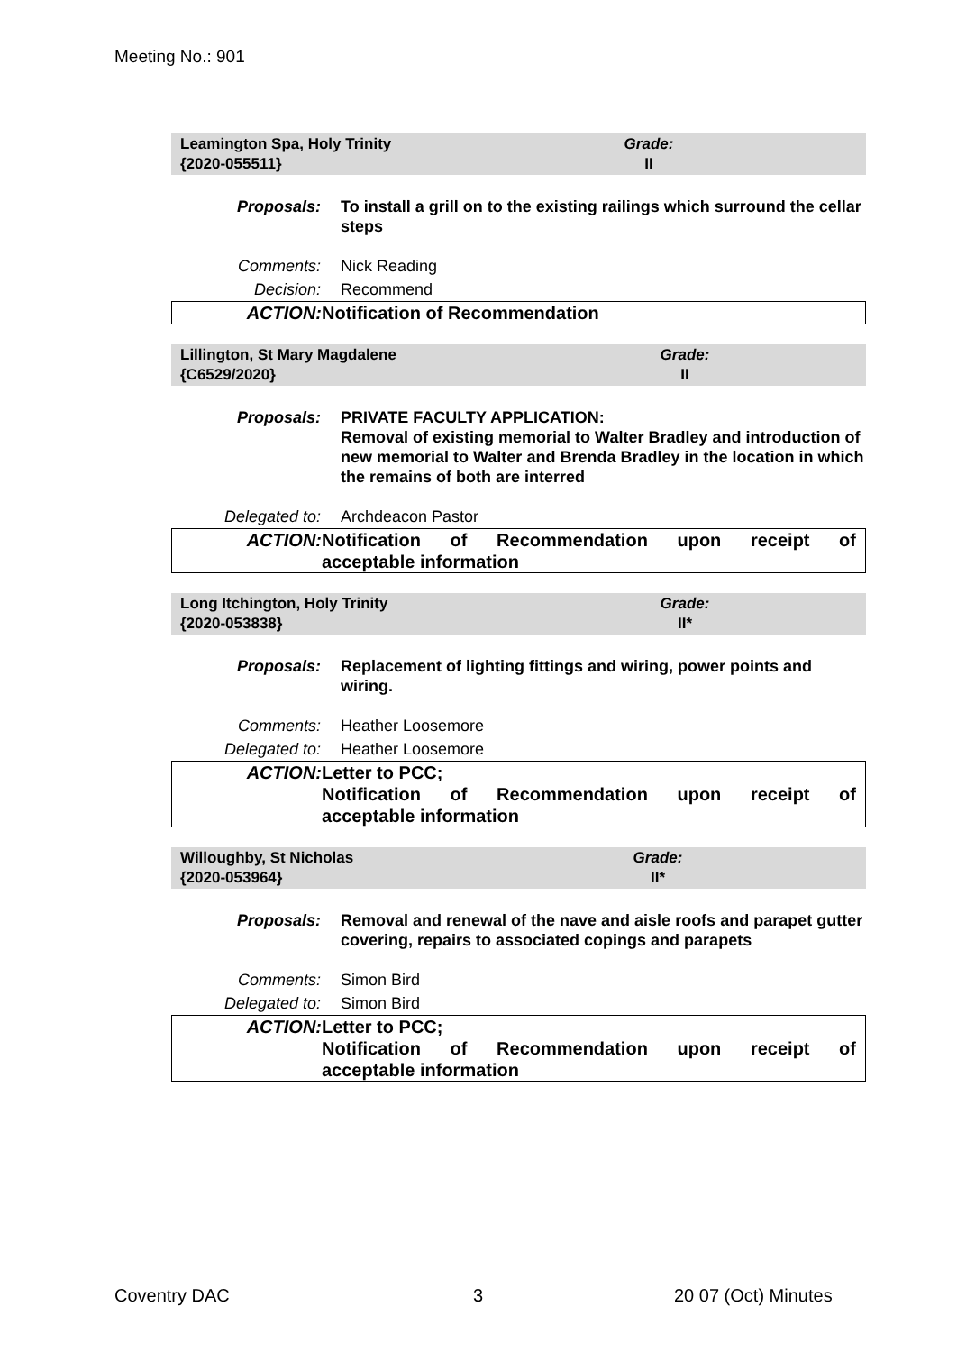Meeting No.: 901
Leamington Spa, Holy Trinity
{2020-055511}
Grade:
II
| Proposals: | To install a grill on to the existing railings which surround the cellar steps |
| Comments: | Nick Reading |
| Decision: | Recommend |
| ACTION: | Notification of Recommendation |
Lillington, St Mary Magdalene
{C6529/2020}
Grade:
II
| Proposals: | PRIVATE FACULTY APPLICATION: Removal of existing memorial to Walter Bradley and introduction of new memorial to Walter and Brenda Bradley in the location in which the remains of both are interred |
| Delegated to: | Archdeacon Pastor |
| ACTION: | Notification of Recommendation upon receipt of acceptable information |
Long Itchington, Holy Trinity
{2020-053838}
Grade:
II*
| Proposals: | Replacement of lighting fittings and wiring, power points and wiring. |
| Comments: | Heather Loosemore |
| Delegated to: | Heather Loosemore |
| ACTION: | Letter to PCC; Notification of Recommendation upon receipt of acceptable information |
Willoughby, St Nicholas
{2020-053964}
Grade:
II*
| Proposals: | Removal and renewal of the nave and aisle roofs and parapet gutter covering, repairs to associated copings and parapets |
| Comments: | Simon Bird |
| Delegated to: | Simon Bird |
| ACTION: | Letter to PCC; Notification of Recommendation upon receipt of acceptable information |
Coventry DAC 3 20 07 (Oct) Minutes